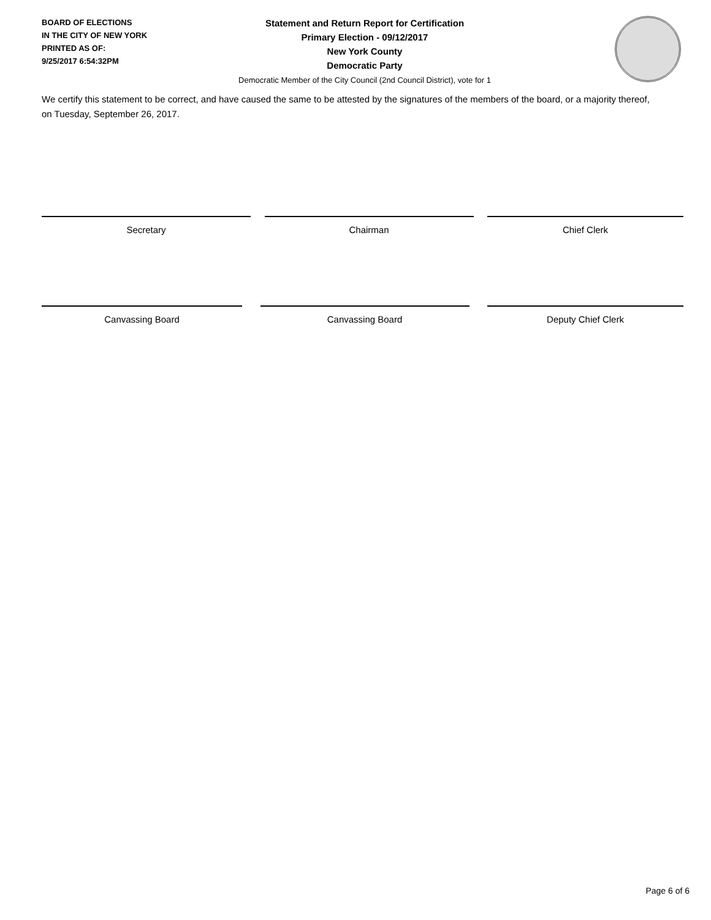BOARD OF ELECTIONS
IN THE CITY OF NEW YORK
PRINTED AS OF:
9/25/2017 6:54:32PM
Statement and Return Report for Certification
Primary Election - 09/12/2017
New York County
Democratic Party
Democratic Member of the City Council (2nd Council District), vote for 1
We certify this statement to be correct, and have caused the same to be attested by the signatures of the members of the board, or a majority thereof, on Tuesday, September 26, 2017.
Secretary Chairman Chief Clerk
Canvassing Board Canvassing Board Deputy Chief Clerk
Page 6 of 6